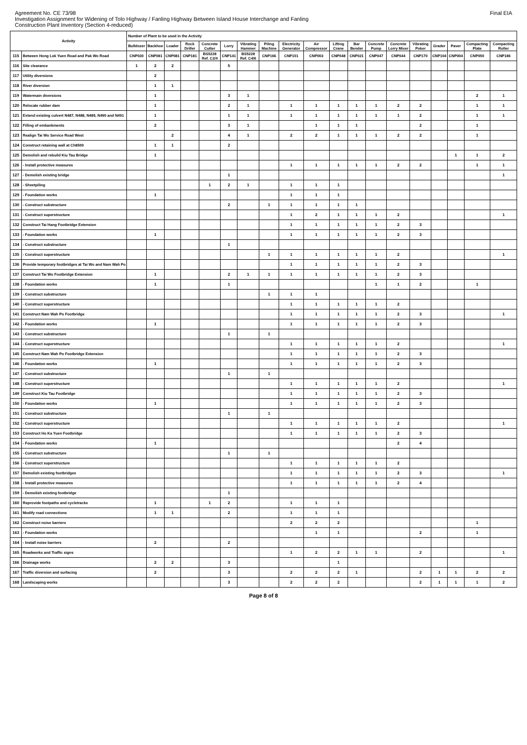Agreement No. CE 73/98
Investigation Assignment for Widening of Tolo Highway / Fanling Highway Between Island House Interchange and Fanling
Construction Plant Inventory (Section 4-reduced)
Final EIA
| Activity | | Number of Plant to be used in the Activity | | | | | | | | | | | | | | | | | | |
| --- | --- | --- | --- | --- | --- | --- | --- | --- | --- | --- | --- | --- | --- | --- | --- | --- | --- | --- | --- | --- |
| | | Bulldozer | Backhoe | Loader | Rock Driller | Concrete Cutter | Lorry | Vibrating Hammer | Piling Machine | Electricity Generator | Air Compressor | Lifting Crane | Bar Bender | Concrete Pump | Concrete Lorry Mixer | Vibrating Poker | Grader | Paver | Compacting Plate | Compacting Roller |
| 115 | Between Hong Lok Yuen Road and Pak Wo Road | CNP030 | CNP081 | CNP081 | CNP181 | BS5228 Ref. C2/4 | CNP141 | BS5228 Ref. C4/6 | CNP166 | CNP101 | CNP003 | CNP048 | CNP021 | CNP047 | CNP044 | CNP170 | CNP104 | CNP004 | CNP050 | CNP186 |
| 116 | Site clearance | 1 | 2 | 2 | | | 5 | | | | | | | | | | | | | |
| 117 | Utility diversions | | 2 | | | | | | | | | | | | | | | | | |
| 118 | River diversion | | 1 | 1 | | | | | | | | | | | | | | | | |
| 119 | Watermain diversions | | 1 | | | | 3 | 1 | | | | | | | | | | | 2 | 1 |
| 120 | Relocate rubber dam | | 1 | | | | 2 | 1 | | 1 | 1 | 1 | 1 | 1 | 2 | 2 | | | 1 | 1 |
| 121 | Extend existing culvert N487, N488, N489, N490 and N491 | | 1 | | | | 1 | 1 | | 1 | 1 | 1 | 1 | 1 | 1 | 2 | | | 1 | 1 |
| 122 | Filling of embankments | | 2 | | | | 3 | 1 | | | 1 | 1 | 1 | | | 2 | | | 1 | |
| 123 | Realign Tai Wo Service Road West | | | 2 | | | 4 | 1 | | 2 | 2 | 1 | 1 | 1 | 2 | 2 | | | 1 | |
| 124 | Construct retaining wall at Ch8500 | | 1 | 1 | | | 2 | | | | | | | | | | | | | |
| 125 | Demolish and rebuild Kiu Tau Bridge | | 1 | | | | | | | | | | | | | | | 1 | 1 | 2 |
| 126 | - Install protective measures | | | | | | | | | 1 | 1 | 1 | 1 | 1 | 2 | 2 | | | 1 | 1 |
| 127 | - Demolish existing bridge | | | | | | 1 | | | | | | | | | | | | | 1 |
| 128 | - Sheetpiling | | | | | 1 | 2 | 1 | | 1 | 1 | 1 | | | | | | | | |
| 129 | - Foundation works | | 1 | | | | | | | 1 | 1 | 1 | | | | | | | | |
| 130 | - Construct substructure | | | | | | 2 | | 1 | 1 | 1 | 1 | 1 | | | | | | | |
| 131 | - Construct superstructure | | | | | | | | | 1 | 2 | 1 | 1 | 1 | 2 | | | | | 1 |
| 132 | Construct Tai Hang Footbridge Extension | | | | | | | | | 1 | 1 | 1 | 1 | 1 | 2 | 3 | | | | |
| 133 | - Foundation works | | 1 | | | | | | | 1 | 1 | 1 | 1 | 1 | 2 | 3 | | | | |
| 134 | - Construct substructure | | | | | | 1 | | | | | | | | | | | | | |
| 135 | - Construct superstructure | | | | | | | | 1 | 1 | 1 | 1 | 1 | 1 | 2 | | | | | 1 |
| 136 | Provide temporary footbridges at Tai Wo and Nam Wah Po | | | | | | | | | 1 | 1 | 1 | 1 | 1 | 2 | 3 | | | | |
| 137 | Construct Tai Wo Footbridge Extension | | 1 | | | | 2 | 1 | 1 | 1 | 1 | 1 | 1 | 1 | 2 | 3 | | | | |
| 138 | - Foundation works | | 1 | | | | 1 | | | | | | | 1 | 1 | 2 | | | 1 | |
| 139 | - Construct substructure | | | | | | | | 1 | 1 | 1 | | | | | | | | | |
| 140 | - Construct superstructure | | | | | | | | | 1 | 1 | 1 | 1 | 1 | 2 | | | | | |
| 141 | Construct Nam Wah Po Footbridge | | | | | | | | | 1 | 1 | 1 | 1 | 1 | 2 | 3 | | | | 1 |
| 142 | - Foundation works | | 1 | | | | | | | 1 | 1 | 1 | 1 | 1 | 2 | 3 | | | | |
| 143 | - Construct substructure | | | | | | 1 | | 1 | | | | | | | | | | | |
| 144 | - Construct superstructure | | | | | | | | | 1 | 1 | 1 | 1 | 1 | 2 | | | | | 1 |
| 145 | Construct Nam Wah Po Footbridge Extension | | | | | | | | | 1 | 1 | 1 | 1 | 1 | 2 | 3 | | | | |
| 146 | - Foundation works | | 1 | | | | | | | 1 | 1 | 1 | 1 | 1 | 2 | 3 | | | | |
| 147 | - Construct substructure | | | | | | 1 | | 1 | | | | | | | | | | | |
| 148 | - Construct superstructure | | | | | | | | | 1 | 1 | 1 | 1 | 1 | 2 | | | | | 1 |
| 149 | Construct Kiu Tau Footbridge | | | | | | | | | 1 | 1 | 1 | 1 | 1 | 2 | 3 | | | | |
| 150 | - Foundation works | | 1 | | | | | | | 1 | 1 | 1 | 1 | 1 | 2 | 3 | | | | |
| 151 | - Construct substructure | | | | | | 1 | | 1 | | | | | | | | | | | |
| 152 | - Construct superstructure | | | | | | | | | 1 | 1 | 1 | 1 | 1 | 2 | | | | | 1 |
| 153 | Construct Ho Ka Yuen Footbridge | | | | | | | | | 1 | 1 | 1 | 1 | 1 | 2 | 3 | | | | |
| 154 | - Foundation works | | 1 | | | | | | | | | | | | 2 | 4 | | | | |
| 155 | - Construct substructure | | | | | | 1 | | 1 | | | | | | | | | | | |
| 156 | - Construct superstructure | | | | | | | | | 1 | 1 | 1 | 1 | 1 | 2 | | | | | |
| 157 | Demolish existing footbridges | | | | | | | | | 1 | 1 | 1 | 1 | 1 | 2 | 3 | | | | 1 |
| 158 | - Install protective measures | | | | | | | | | 1 | 1 | 1 | 1 | 1 | 2 | 4 | | | | |
| 159 | - Demolish existing footbridge | | | | | | 1 | | | | | | | | | | | | | |
| 160 | Reprovide footpaths and cycletracks | | 1 | | | 1 | 2 | | | 1 | 1 | 1 | | | | | | | | |
| 161 | Modify road connections | | 1 | 1 | | | 2 | | | 1 | 1 | 1 | | | | | | | | |
| 162 | Construct noise barriers | | | | | | | | | 2 | 2 | 2 | | | | | | | 1 | |
| 163 | - Foundation works | | | | | | | | | | 1 | 1 | | | | 2 | | | 1 | |
| 164 | - Install noise barriers | | 2 | | | | 2 | | | | | | | | | | | | | |
| 165 | Roadworks and Traffic signs | | | | | | | | | 1 | 2 | 2 | 1 | 1 | | 2 | | | | 1 |
| 166 | Drainage works | | 2 | 2 | | | 3 | | | | | 1 | | | | | | | | |
| 167 | Traffic diversion and surfacing | | 2 | | | | 3 | | | 2 | 2 | 2 | 1 | | | 2 | 1 | 1 | 2 | 2 |
| 168 | Landscaping works | | | | | | 3 | | | 2 | 2 | 2 | | | | 2 | 1 | 1 | 1 | 2 |
Page 8 of 8